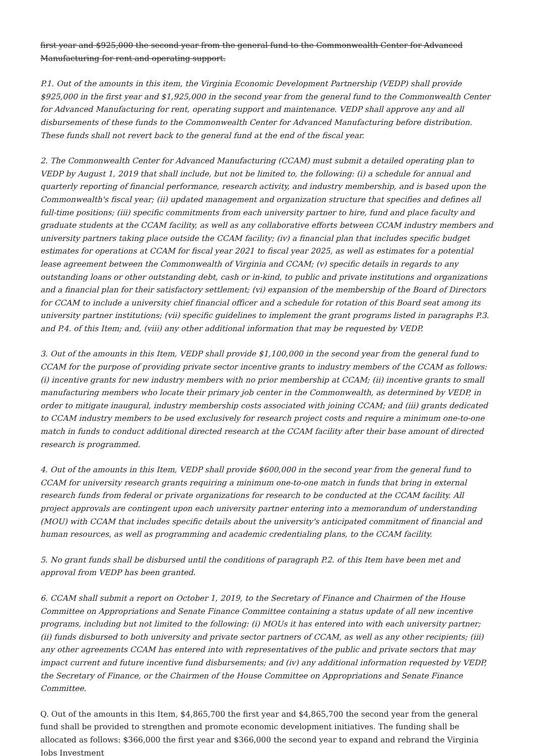first year and $925,000 the second year from the general fund to the Commonwealth Center for Advanced Manufacturing for rent and operating support.
P.1. Out of the amounts in this item, the Virginia Economic Development Partnership (VEDP) shall provide $925,000 in the first year and $1,925,000 in the second year from the general fund to the Commonwealth Center for Advanced Manufacturing for rent, operating support and maintenance. VEDP shall approve any and all disbursements of these funds to the Commonwealth Center for Advanced Manufacturing before distribution. These funds shall not revert back to the general fund at the end of the fiscal year.
2. The Commonwealth Center for Advanced Manufacturing (CCAM) must submit a detailed operating plan to VEDP by August 1, 2019 that shall include, but not be limited to, the following: (i) a schedule for annual and quarterly reporting of financial performance, research activity, and industry membership, and is based upon the Commonwealth's fiscal year; (ii) updated management and organization structure that specifies and defines all full-time positions; (iii) specific commitments from each university partner to hire, fund and place faculty and graduate students at the CCAM facility, as well as any collaborative efforts between CCAM industry members and university partners taking place outside the CCAM facility; (iv) a financial plan that includes specific budget estimates for operations at CCAM for fiscal year 2021 to fiscal year 2025, as well as estimates for a potential lease agreement between the Commonwealth of Virginia and CCAM; (v) specific details in regards to any outstanding loans or other outstanding debt, cash or in-kind, to public and private institutions and organizations and a financial plan for their satisfactory settlement; (vi) expansion of the membership of the Board of Directors for CCAM to include a university chief financial officer and a schedule for rotation of this Board seat among its university partner institutions; (vii) specific guidelines to implement the grant programs listed in paragraphs P.3. and P.4. of this Item; and, (viii) any other additional information that may be requested by VEDP.
3. Out of the amounts in this Item, VEDP shall provide $1,100,000 in the second year from the general fund to CCAM for the purpose of providing private sector incentive grants to industry members of the CCAM as follows: (i) incentive grants for new industry members with no prior membership at CCAM; (ii) incentive grants to small manufacturing members who locate their primary job center in the Commonwealth, as determined by VEDP, in order to mitigate inaugural, industry membership costs associated with joining CCAM; and (iii) grants dedicated to CCAM industry members to be used exclusively for research project costs and require a minimum one-to-one match in funds to conduct additional directed research at the CCAM facility after their base amount of directed research is programmed.
4. Out of the amounts in this Item, VEDP shall provide $600,000 in the second year from the general fund to CCAM for university research grants requiring a minimum one-to-one match in funds that bring in external research funds from federal or private organizations for research to be conducted at the CCAM facility. All project approvals are contingent upon each university partner entering into a memorandum of understanding (MOU) with CCAM that includes specific details about the university's anticipated commitment of financial and human resources, as well as programming and academic credentialing plans, to the CCAM facility.
5. No grant funds shall be disbursed until the conditions of paragraph P.2. of this Item have been met and approval from VEDP has been granted.
6. CCAM shall submit a report on October 1, 2019, to the Secretary of Finance and Chairmen of the House Committee on Appropriations and Senate Finance Committee containing a status update of all new incentive programs, including but not limited to the following: (i) MOUs it has entered into with each university partner; (ii) funds disbursed to both university and private sector partners of CCAM, as well as any other recipients; (iii) any other agreements CCAM has entered into with representatives of the public and private sectors that may impact current and future incentive fund disbursements; and (iv) any additional information requested by VEDP, the Secretary of Finance, or the Chairmen of the House Committee on Appropriations and Senate Finance Committee.
Q. Out of the amounts in this Item, $4,865,700 the first year and $4,865,700 the second year from the general fund shall be provided to strengthen and promote economic development initiatives. The funding shall be allocated as follows: $366,000 the first year and $366,000 the second year to expand and rebrand the Virginia Jobs Investment